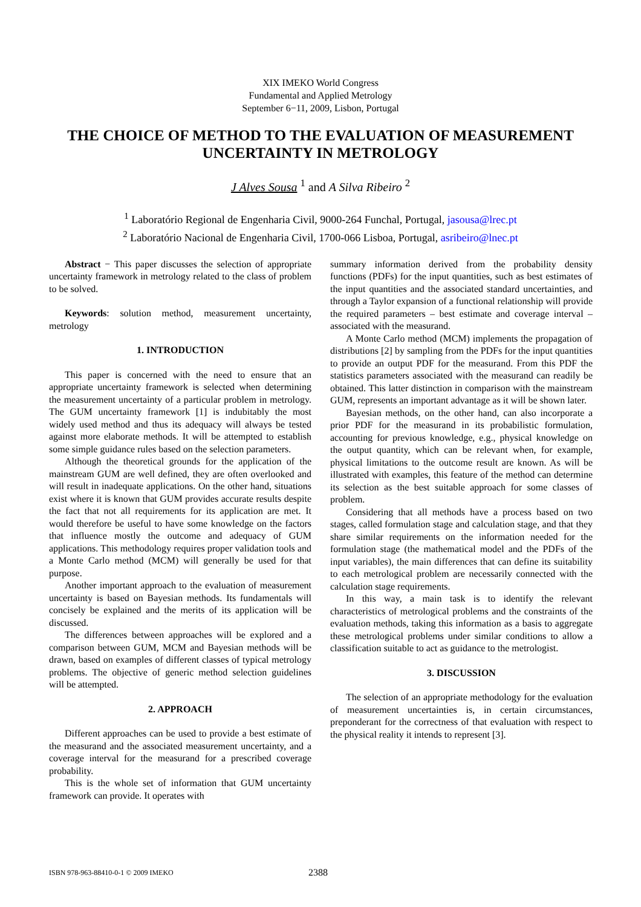XIX IMEKO World Congress
Fundamental and Applied Metrology
September 6−11, 2009, Lisbon, Portugal
THE CHOICE OF METHOD TO THE EVALUATION OF MEASUREMENT UNCERTAINTY IN METROLOGY
J Alves Sousa <sup>1</sup> and A Silva Ribeiro <sup>2</sup>
<sup>1</sup> Laboratório Regional de Engenharia Civil, 9000-264 Funchal, Portugal, jasousa@lrec.pt
<sup>2</sup> Laboratório Nacional de Engenharia Civil, 1700-066 Lisboa, Portugal, asribeiro@lnec.pt
Abstract − This paper discusses the selection of appropriate uncertainty framework in metrology related to the class of problem to be solved.
Keywords: solution method, measurement uncertainty, metrology
1. INTRODUCTION
This paper is concerned with the need to ensure that an appropriate uncertainty framework is selected when determining the measurement uncertainty of a particular problem in metrology. The GUM uncertainty framework [1] is indubitably the most widely used method and thus its adequacy will always be tested against more elaborate methods. It will be attempted to establish some simple guidance rules based on the selection parameters.
Although the theoretical grounds for the application of the mainstream GUM are well defined, they are often overlooked and will result in inadequate applications. On the other hand, situations exist where it is known that GUM provides accurate results despite the fact that not all requirements for its application are met. It would therefore be useful to have some knowledge on the factors that influence mostly the outcome and adequacy of GUM applications. This methodology requires proper validation tools and a Monte Carlo method (MCM) will generally be used for that purpose.
Another important approach to the evaluation of measurement uncertainty is based on Bayesian methods. Its fundamentals will concisely be explained and the merits of its application will be discussed.
The differences between approaches will be explored and a comparison between GUM, MCM and Bayesian methods will be drawn, based on examples of different classes of typical metrology problems. The objective of generic method selection guidelines will be attempted.
2. APPROACH
Different approaches can be used to provide a best estimate of the measurand and the associated measurement uncertainty, and a coverage interval for the measurand for a prescribed coverage probability.
This is the whole set of information that GUM uncertainty framework can provide. It operates with
summary information derived from the probability density functions (PDFs) for the input quantities, such as best estimates of the input quantities and the associated standard uncertainties, and through a Taylor expansion of a functional relationship will provide the required parameters – best estimate and coverage interval – associated with the measurand.
A Monte Carlo method (MCM) implements the propagation of distributions [2] by sampling from the PDFs for the input quantities to provide an output PDF for the measurand. From this PDF the statistics parameters associated with the measurand can readily be obtained. This latter distinction in comparison with the mainstream GUM, represents an important advantage as it will be shown later.
Bayesian methods, on the other hand, can also incorporate a prior PDF for the measurand in its probabilistic formulation, accounting for previous knowledge, e.g., physical knowledge on the output quantity, which can be relevant when, for example, physical limitations to the outcome result are known. As will be illustrated with examples, this feature of the method can determine its selection as the best suitable approach for some classes of problem.
Considering that all methods have a process based on two stages, called formulation stage and calculation stage, and that they share similar requirements on the information needed for the formulation stage (the mathematical model and the PDFs of the input variables), the main differences that can define its suitability to each metrological problem are necessarily connected with the calculation stage requirements.
In this way, a main task is to identify the relevant characteristics of metrological problems and the constraints of the evaluation methods, taking this information as a basis to aggregate these metrological problems under similar conditions to allow a classification suitable to act as guidance to the metrologist.
3. DISCUSSION
The selection of an appropriate methodology for the evaluation of measurement uncertainties is, in certain circumstances, preponderant for the correctness of that evaluation with respect to the physical reality it intends to represent [3].
ISBN 978-963-88410-0-1 © 2009 IMEKO
2388